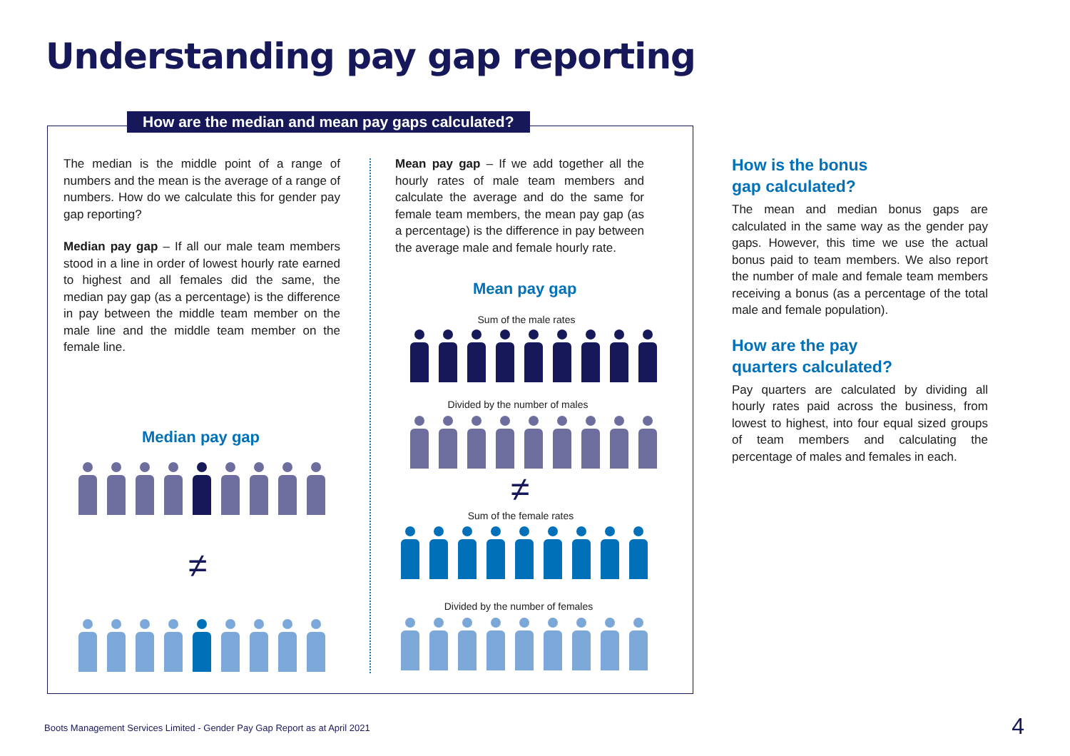Understanding pay gap reporting
How are the median and mean pay gaps calculated?
The median is the middle point of a range of numbers and the mean is the average of a range of numbers. How do we calculate this for gender pay gap reporting?
Median pay gap – If all our male team members stood in a line in order of lowest hourly rate earned to highest and all females did the same, the median pay gap (as a percentage) is the difference in pay between the middle team member on the male line and the middle team member on the female line.
Mean pay gap – If we add together all the hourly rates of male team members and calculate the average and do the same for female team members, the mean pay gap (as a percentage) is the difference in pay between the average male and female hourly rate.
Median pay gap
≠
Mean pay gap
Sum of the male rates
Divided by the number of males
≠
Sum of the female rates
Divided by the number of females
How is the bonus
gap calculated?
The mean and median bonus gaps are calculated in the same way as the gender pay gaps. However, this time we use the actual bonus paid to team members. We also report the number of male and female team members receiving a bonus (as a percentage of the total male and female population).
How are the pay
quarters calculated?
Pay quarters are calculated by dividing all hourly rates paid across the business, from lowest to highest, into four equal sized groups of team members and calculating the percentage of males and females in each.
Boots Management Services Limited - Gender Pay Gap Report as at April 2021
4